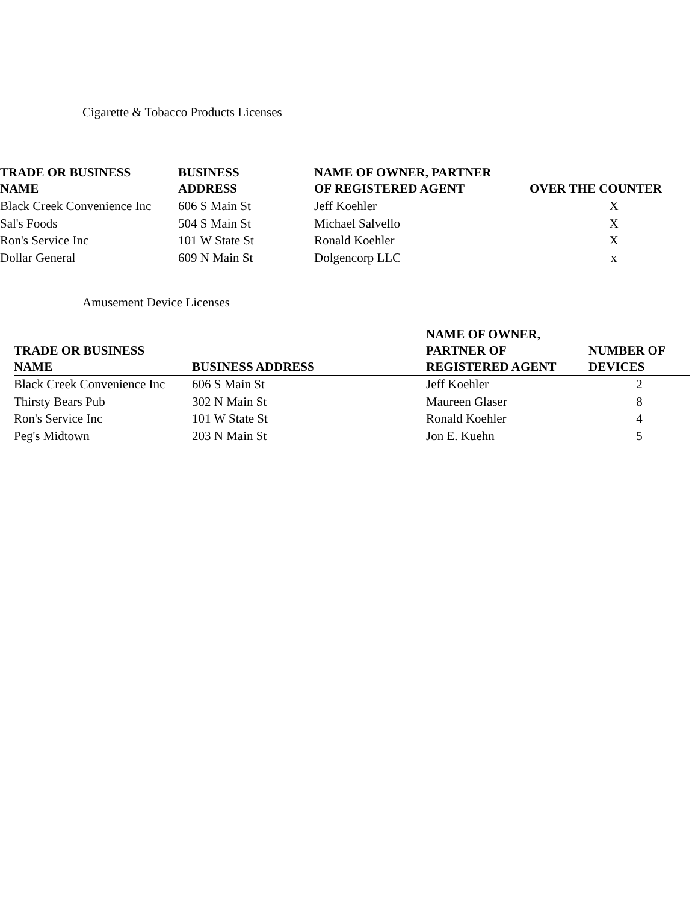Cigarette & Tobacco Products Licenses
| TRADE OR BUSINESS NAME | BUSINESS ADDRESS | NAME OF OWNER, PARTNER OF REGISTERED AGENT | OVER THE COUNTER |
| --- | --- | --- | --- |
| Black Creek Convenience Inc | 606 S Main St | Jeff Koehler | X |
| Sal's Foods | 504 S Main St | Michael Salvello | X |
| Ron's Service Inc | 101 W State St | Ronald Koehler | X |
| Dollar General | 609 N Main St | Dolgencorp LLC | x |
Amusement Device Licenses
| TRADE OR BUSINESS NAME | BUSINESS ADDRESS | NAME OF OWNER, PARTNER OF REGISTERED AGENT | NUMBER OF DEVICES |
| --- | --- | --- | --- |
| Black Creek Convenience Inc | 606 S Main St | Jeff Koehler | 2 |
| Thirsty Bears Pub | 302 N Main St | Maureen Glaser | 8 |
| Ron's Service Inc | 101 W State St | Ronald Koehler | 4 |
| Peg's Midtown | 203 N Main St | Jon E. Kuehn | 5 |